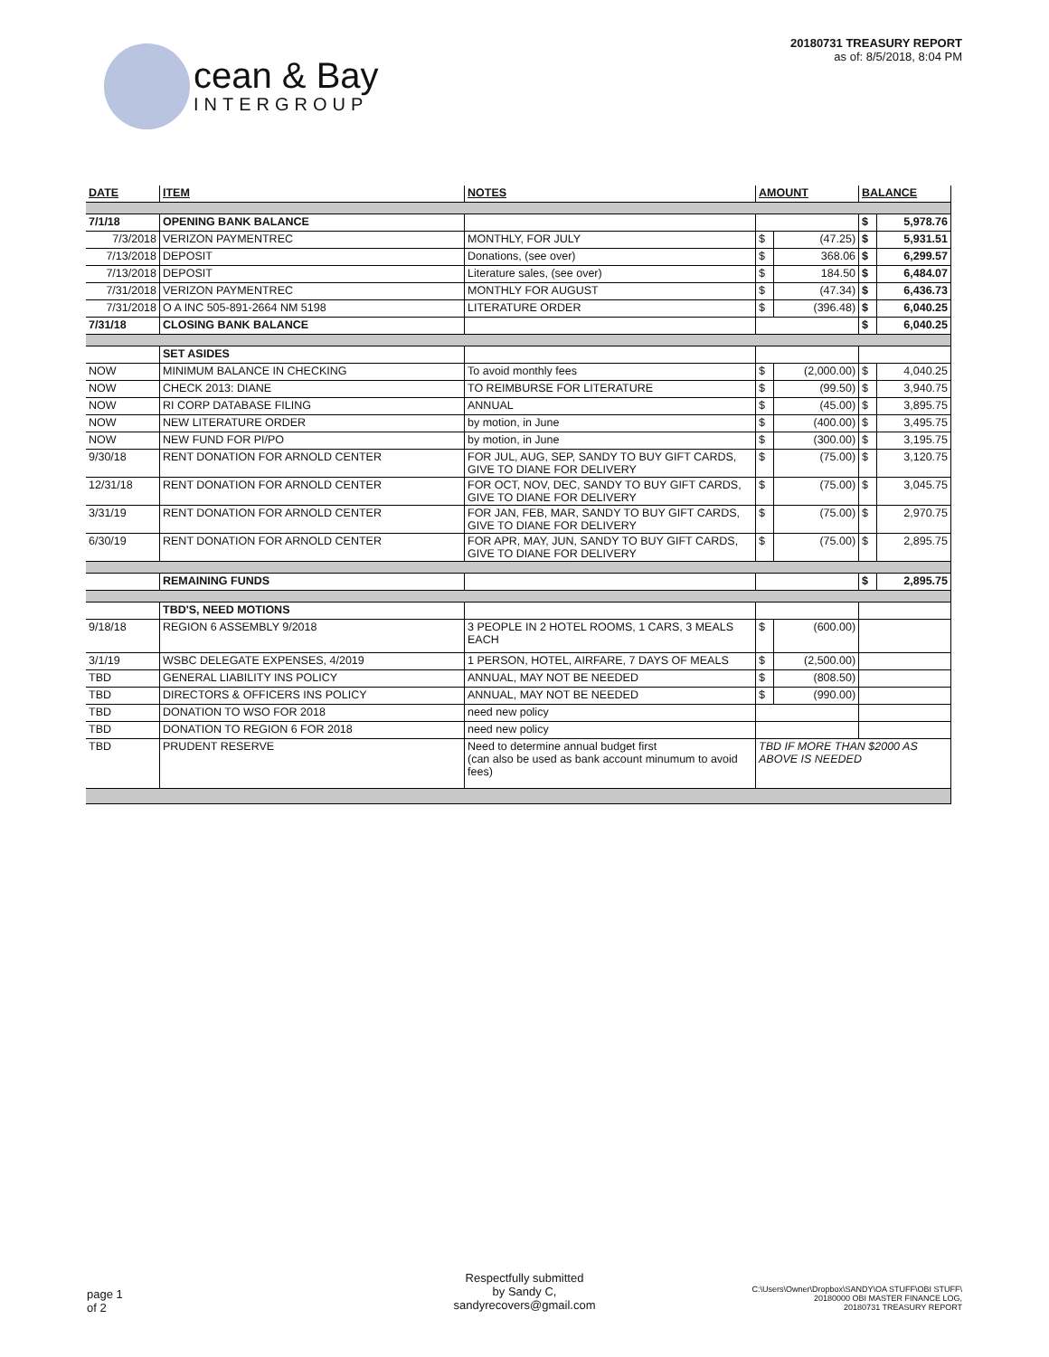cean & Bay
INTERGROUP
20180731 TREASURY REPORT
as of: 8/5/2018, 8:04 PM
| DATE | ITEM | NOTES | AMOUNT | | BALANCE | |
| --- | --- | --- | --- | --- | --- | --- |
| 7/1/18 | OPENING BANK BALANCE | | | | $ | 5,978.76 |
| 7/3/2018 | VERIZON PAYMENTREC | MONTHLY, FOR JULY | $ | (47.25) | $ | 5,931.51 |
| 7/13/2018 | DEPOSIT | Donations, (see over) | $ | 368.06 | $ | 6,299.57 |
| 7/13/2018 | DEPOSIT | Literature sales, (see over) | $ | 184.50 | $ | 6,484.07 |
| 7/31/2018 | VERIZON PAYMENTREC | MONTHLY FOR AUGUST | $ | (47.34) | $ | 6,436.73 |
| 7/31/2018 | O A INC 505-891-2664 NM 5198 | LITERATURE ORDER | $ | (396.48) | $ | 6,040.25 |
| 7/31/18 | CLOSING BANK BALANCE | | | | $ | 6,040.25 |
| | SET ASIDES | | | | | |
| NOW | MINIMUM BALANCE IN CHECKING | To avoid monthly fees | $ | (2,000.00) | $ | 4,040.25 |
| NOW | CHECK 2013: DIANE | TO REIMBURSE FOR LITERATURE | $ | (99.50) | $ | 3,940.75 |
| NOW | RI CORP DATABASE FILING | ANNUAL | $ | (45.00) | $ | 3,895.75 |
| NOW | NEW LITERATURE ORDER | by motion, in June | $ | (400.00) | $ | 3,495.75 |
| NOW | NEW FUND FOR PI/PO | by motion, in June | $ | (300.00) | $ | 3,195.75 |
| 9/30/18 | RENT DONATION FOR ARNOLD CENTER | FOR JUL, AUG, SEP, SANDY TO BUY GIFT CARDS, GIVE TO DIANE FOR DELIVERY | $ | (75.00) | $ | 3,120.75 |
| 12/31/18 | RENT DONATION FOR ARNOLD CENTER | FOR OCT, NOV, DEC, SANDY TO BUY GIFT CARDS, GIVE TO DIANE FOR DELIVERY | $ | (75.00) | $ | 3,045.75 |
| 3/31/19 | RENT DONATION FOR ARNOLD CENTER | FOR JAN, FEB, MAR, SANDY TO BUY GIFT CARDS, GIVE TO DIANE FOR DELIVERY | $ | (75.00) | $ | 2,970.75 |
| 6/30/19 | RENT DONATION FOR ARNOLD CENTER | FOR APR, MAY, JUN, SANDY TO BUY GIFT CARDS, GIVE TO DIANE FOR DELIVERY | $ | (75.00) | $ | 2,895.75 |
| | REMAINING FUNDS | | | | $ | 2,895.75 |
| | TBD'S, NEED MOTIONS | | | | | |
| 9/18/18 | REGION 6 ASSEMBLY 9/2018 | 3 PEOPLE IN 2 HOTEL ROOMS, 1 CARS, 3 MEALS EACH | $ | (600.00) | | |
| 3/1/19 | WSBC DELEGATE EXPENSES, 4/2019 | 1 PERSON, HOTEL, AIRFARE, 7 DAYS OF MEALS | $ | (2,500.00) | | |
| TBD | GENERAL LIABILITY INS POLICY | ANNUAL, MAY NOT BE NEEDED | $ | (808.50) | | |
| TBD | DIRECTORS & OFFICERS INS POLICY | ANNUAL, MAY NOT BE NEEDED | $ | (990.00) | | |
| TBD | DONATION TO WSO FOR 2018 | need new policy | | | | |
| TBD | DONATION TO REGION 6 FOR 2018 | need new policy | | | | |
| TBD | PRUDENT RESERVE | Need to determine annual budget first (can also be used as bank account minumum to avoid fees) | TBD IF MORE THAN $2000 AS ABOVE IS NEEDED | | | |
page 1
of 2
Respectfully submitted
by Sandy C,
sandyrecovers@gmail.com
C:\Users\Owner\Dropbox\SANDY\OA STUFF\OBI STUFF\
20180000 OBI MASTER FINANCE LOG,
20180731 TREASURY REPORT